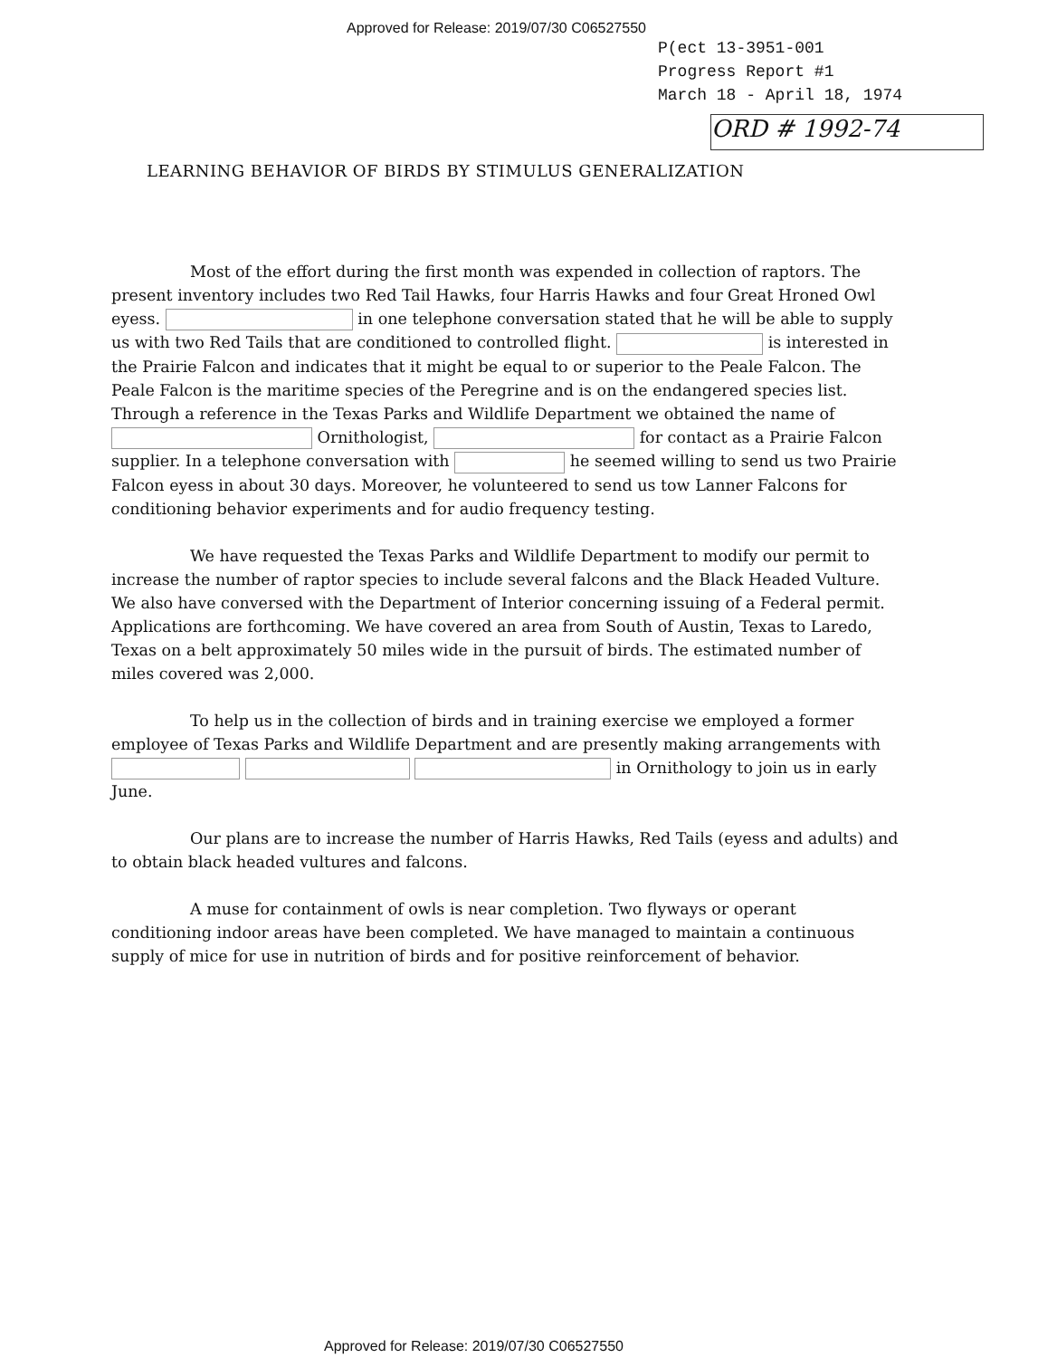Approved for Release: 2019/07/30 C06527550
P(ect 13-3951-001
Progress Report #1
March 18 - April 18, 1974
ORD # 1992-74
LEARNING BEHAVIOR OF BIRDS BY STIMULUS GENERALIZATION
Most of the effort during the first month was expended in collection of raptors. The present inventory includes two Red Tail Hawks, four Harris Hawks and four Great Hroned Owl eyess. in one telephone conversation stated that he will be able to supply us with two Red Tails that are conditioned to controlled flight. is interested in the Prairie Falcon and indicates that it might be equal to or superior to the Peale Falcon. The Peale Falcon is the maritime species of the Peregrine and is on the endangered species list. Through a reference in the Texas Parks and Wildlife Department we obtained the name of Ornithologist, for contact as a Prairie Falcon supplier. In a telephone conversation with he seemed willing to send us two Prairie Falcon eyess in about 30 days. Moreover, he volunteered to send us tow Lanner Falcons for conditioning behavior experiments and for audio frequency testing.
We have requested the Texas Parks and Wildlife Department to modify our permit to increase the number of raptor species to include several falcons and the Black Headed Vulture. We also have conversed with the Department of Interior concerning issuing of a Federal permit. Applications are forthcoming. We have covered an area from South of Austin, Texas to Laredo, Texas on a belt approximately 50 miles wide in the pursuit of birds. The estimated number of miles covered was 2,000.
To help us in the collection of birds and in training exercise we employed a former employee of Texas Parks and Wildlife Department and are presently making arrangements with in Ornithology to join us in early June.
Our plans are to increase the number of Harris Hawks, Red Tails (eyess and adults) and to obtain black headed vultures and falcons.
A muse for containment of owls is near completion. Two flyways or operant conditioning indoor areas have been completed. We have managed to maintain a continuous supply of mice for use in nutrition of birds and for positive reinforcement of behavior.
Approved for Release: 2019/07/30 C06527550